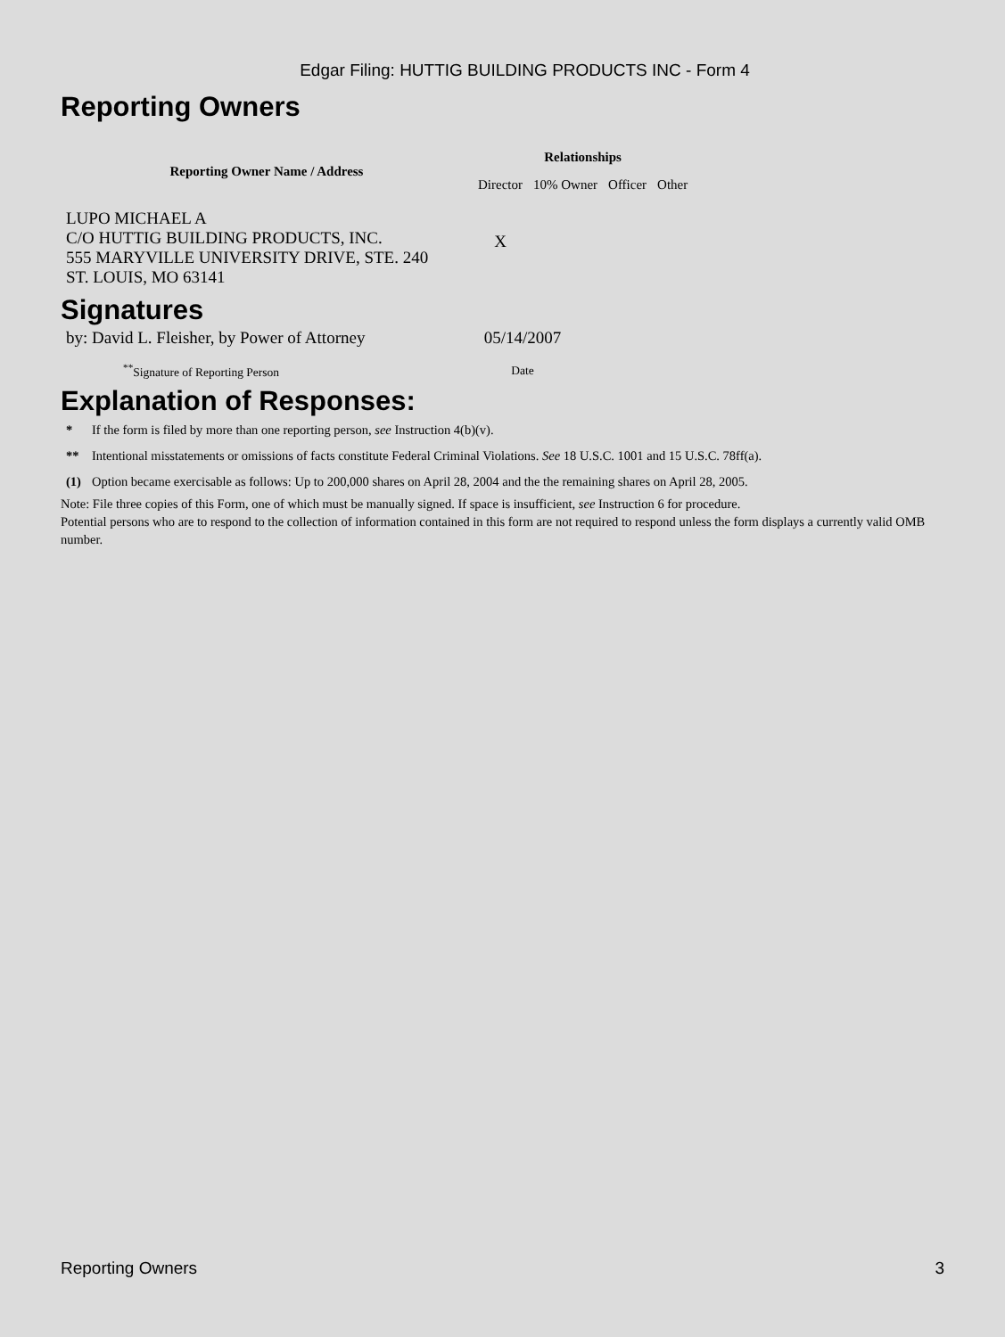Edgar Filing: HUTTIG BUILDING PRODUCTS INC - Form 4
Reporting Owners
| Reporting Owner Name / Address | Relationships | | | |
| --- | --- | --- | --- | --- |
| | Director | 10% Owner | Officer | Other |
| LUPO MICHAEL A C/O HUTTIG BUILDING PRODUCTS, INC. 555 MARYVILLE UNIVERSITY DRIVE, STE. 240 ST. LOUIS, MO 63141 | X | | | |
Signatures
| by: David L. Fleisher, by Power of Attorney | 05/14/2007 |
| <sup>**</sup> Signature of Reporting Person | Date |
Explanation of Responses:
| * | If the form is filed by more than one reporting person, see Instruction 4(b)(v). |
| ** | Intentional misstatements or omissions of facts constitute Federal Criminal Violations. See 18 U.S.C. 1001 and 15 U.S.C. 78ff(a). |
| (1) | Option became exercisable as follows: Up to 200,000 shares on April 28, 2004 and the the remaining shares on April 28, 2005. |
Note: File three copies of this Form, one of which must be manually signed. If space is insufficient, see Instruction 6 for procedure.
Potential persons who are to respond to the collection of information contained in this form are not required to respond unless the form displays a currently valid OMB number.
Reporting Owners 3